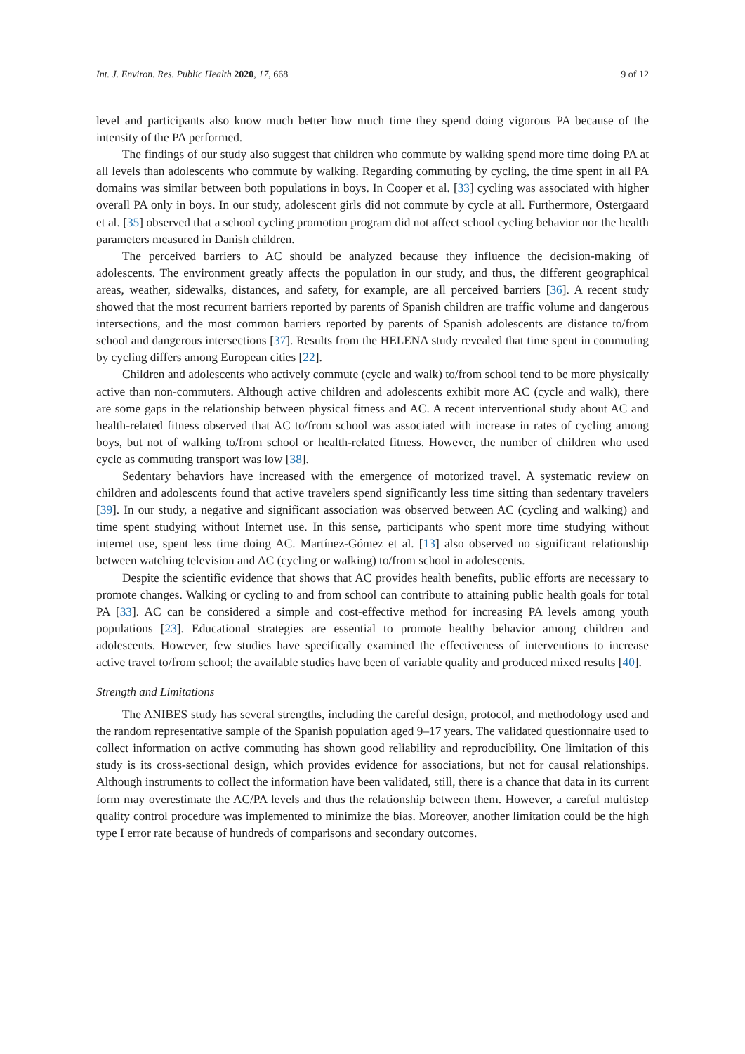Int. J. Environ. Res. Public Health 2020, 17, 668 9 of 12
level and participants also know much better how much time they spend doing vigorous PA because of the intensity of the PA performed.
The findings of our study also suggest that children who commute by walking spend more time doing PA at all levels than adolescents who commute by walking. Regarding commuting by cycling, the time spent in all PA domains was similar between both populations in boys. In Cooper et al. [33] cycling was associated with higher overall PA only in boys. In our study, adolescent girls did not commute by cycle at all. Furthermore, Ostergaard et al. [35] observed that a school cycling promotion program did not affect school cycling behavior nor the health parameters measured in Danish children.
The perceived barriers to AC should be analyzed because they influence the decision-making of adolescents. The environment greatly affects the population in our study, and thus, the different geographical areas, weather, sidewalks, distances, and safety, for example, are all perceived barriers [36]. A recent study showed that the most recurrent barriers reported by parents of Spanish children are traffic volume and dangerous intersections, and the most common barriers reported by parents of Spanish adolescents are distance to/from school and dangerous intersections [37]. Results from the HELENA study revealed that time spent in commuting by cycling differs among European cities [22].
Children and adolescents who actively commute (cycle and walk) to/from school tend to be more physically active than non-commuters. Although active children and adolescents exhibit more AC (cycle and walk), there are some gaps in the relationship between physical fitness and AC. A recent interventional study about AC and health-related fitness observed that AC to/from school was associated with increase in rates of cycling among boys, but not of walking to/from school or health-related fitness. However, the number of children who used cycle as commuting transport was low [38].
Sedentary behaviors have increased with the emergence of motorized travel. A systematic review on children and adolescents found that active travelers spend significantly less time sitting than sedentary travelers [39]. In our study, a negative and significant association was observed between AC (cycling and walking) and time spent studying without Internet use. In this sense, participants who spent more time studying without internet use, spent less time doing AC. Martínez-Gómez et al. [13] also observed no significant relationship between watching television and AC (cycling or walking) to/from school in adolescents.
Despite the scientific evidence that shows that AC provides health benefits, public efforts are necessary to promote changes. Walking or cycling to and from school can contribute to attaining public health goals for total PA [33]. AC can be considered a simple and cost-effective method for increasing PA levels among youth populations [23]. Educational strategies are essential to promote healthy behavior among children and adolescents. However, few studies have specifically examined the effectiveness of interventions to increase active travel to/from school; the available studies have been of variable quality and produced mixed results [40].
Strength and Limitations
The ANIBES study has several strengths, including the careful design, protocol, and methodology used and the random representative sample of the Spanish population aged 9–17 years. The validated questionnaire used to collect information on active commuting has shown good reliability and reproducibility. One limitation of this study is its cross-sectional design, which provides evidence for associations, but not for causal relationships. Although instruments to collect the information have been validated, still, there is a chance that data in its current form may overestimate the AC/PA levels and thus the relationship between them. However, a careful multistep quality control procedure was implemented to minimize the bias. Moreover, another limitation could be the high type I error rate because of hundreds of comparisons and secondary outcomes.